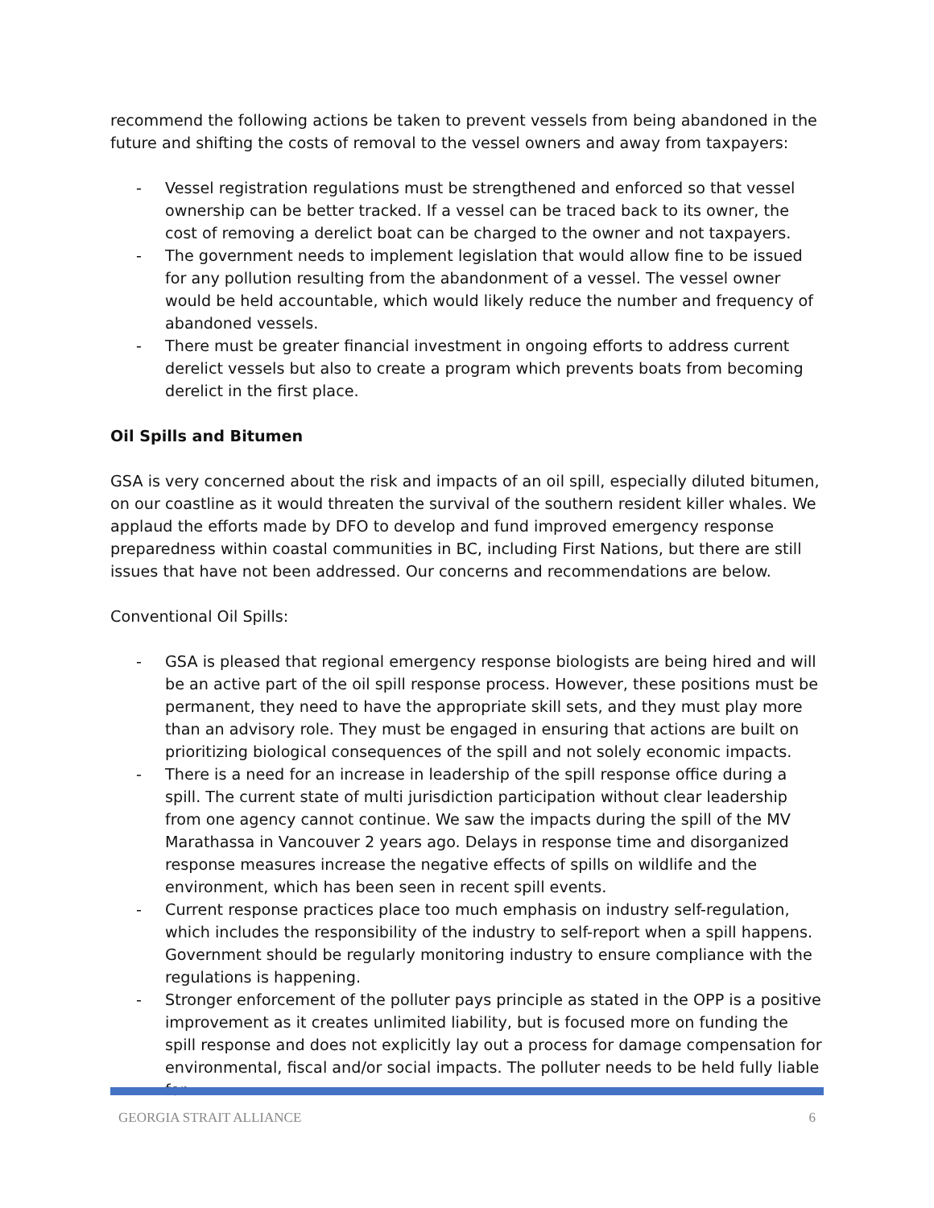recommend the following actions be taken to prevent vessels from being abandoned in the future and shifting the costs of removal to the vessel owners and away from taxpayers:
- Vessel registration regulations must be strengthened and enforced so that vessel ownership can be better tracked. If a vessel can be traced back to its owner, the cost of removing a derelict boat can be charged to the owner and not taxpayers.
- The government needs to implement legislation that would allow fine to be issued for any pollution resulting from the abandonment of a vessel. The vessel owner would be held accountable, which would likely reduce the number and frequency of abandoned vessels.
- There must be greater financial investment in ongoing efforts to address current derelict vessels but also to create a program which prevents boats from becoming derelict in the first place.
Oil Spills and Bitumen
GSA is very concerned about the risk and impacts of an oil spill, especially diluted bitumen, on our coastline as it would threaten the survival of the southern resident killer whales. We applaud the efforts made by DFO to develop and fund improved emergency response preparedness within coastal communities in BC, including First Nations, but there are still issues that have not been addressed. Our concerns and recommendations are below.
Conventional Oil Spills:
- GSA is pleased that regional emergency response biologists are being hired and will be an active part of the oil spill response process. However, these positions must be permanent, they need to have the appropriate skill sets, and they must play more than an advisory role. They must be engaged in ensuring that actions are built on prioritizing biological consequences of the spill and not solely economic impacts.
- There is a need for an increase in leadership of the spill response office during a spill. The current state of multi jurisdiction participation without clear leadership from one agency cannot continue. We saw the impacts during the spill of the MV Marathassa in Vancouver 2 years ago. Delays in response time and disorganized response measures increase the negative effects of spills on wildlife and the environment, which has been seen in recent spill events.
- Current response practices place too much emphasis on industry self-regulation, which includes the responsibility of the industry to self-report when a spill happens. Government should be regularly monitoring industry to ensure compliance with the regulations is happening.
- Stronger enforcement of the polluter pays principle as stated in the OPP is a positive improvement as it creates unlimited liability, but is focused more on funding the spill response and does not explicitly lay out a process for damage compensation for environmental, fiscal and/or social impacts. The polluter needs to be held fully liable for
GEORGIA STRAIT ALLIANCE 6